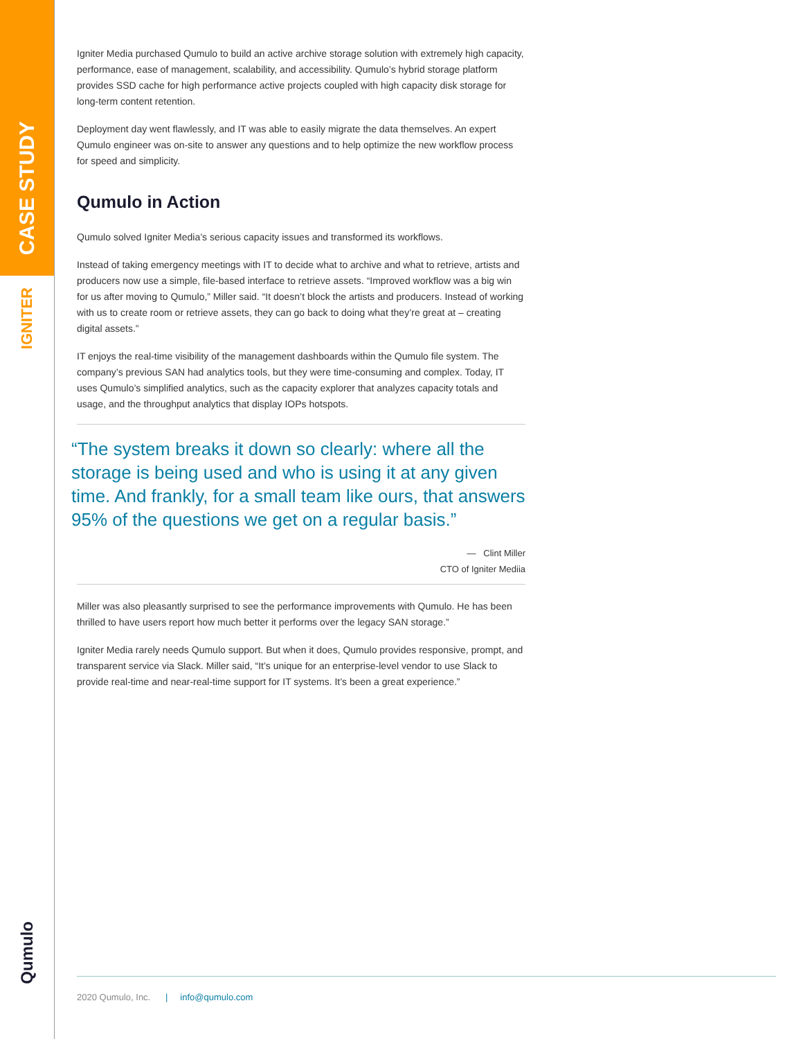CASE STUDY
IGNITER
Qumulo
Igniter Media purchased Qumulo to build an active archive storage solution with extremely high capacity, performance, ease of management, scalability, and accessibility. Qumulo’s hybrid storage platform provides SSD cache for high performance active projects coupled with high capacity disk storage for long-term content retention.
Deployment day went flawlessly, and IT was able to easily migrate the data themselves. An expert Qumulo engineer was on-site to answer any questions and to help optimize the new workflow process for speed and simplicity.
Qumulo in Action
Qumulo solved Igniter Media’s serious capacity issues and transformed its workflows.
Instead of taking emergency meetings with IT to decide what to archive and what to retrieve, artists and producers now use a simple, file-based interface to retrieve assets. “Improved workflow was a big win for us after moving to Qumulo,” Miller said. “It doesn’t block the artists and producers. Instead of working with us to create room or retrieve assets, they can go back to doing what they’re great at – creating digital assets.”
IT enjoys the real-time visibility of the management dashboards within the Qumulo file system. The company’s previous SAN had analytics tools, but they were time-consuming and complex. Today, IT uses Qumulo’s simplified analytics, such as the capacity explorer that analyzes capacity totals and usage, and the throughput analytics that display IOPs hotspots.
“The system breaks it down so clearly: where all the storage is being used and who is using it at any given time. And frankly, for a small team like ours, that answers 95% of the questions we get on a regular basis.”
— Clint Miller
CTO of Igniter Mediia
Miller was also pleasantly surprised to see the performance improvements with Qumulo. He has been thrilled to have users report how much better it performs over the legacy SAN storage.”
Igniter Media rarely needs Qumulo support. But when it does, Qumulo provides responsive, prompt, and transparent service via Slack. Miller said, “It’s unique for an enterprise-level vendor to use Slack to provide real-time and near-real-time support for IT systems. It’s been a great experience.”
2020 Qumulo, Inc. | info@qumulo.com